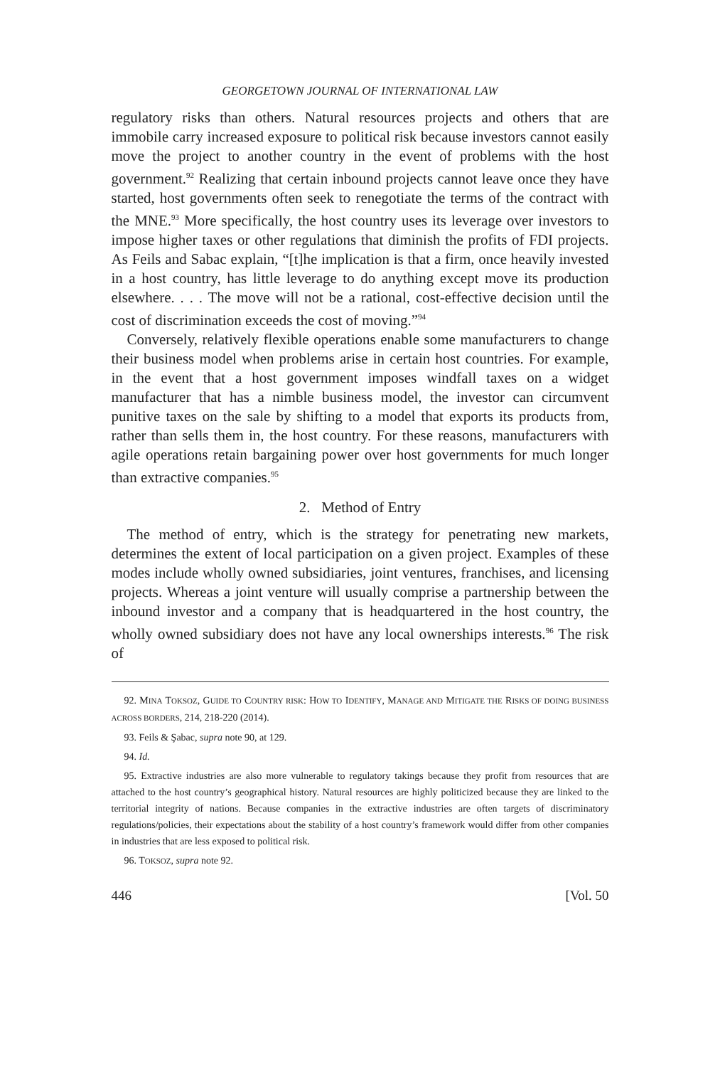GEORGETOWN JOURNAL OF INTERNATIONAL LAW
regulatory risks than others. Natural resources projects and others that are immobile carry increased exposure to political risk because investors cannot easily move the project to another country in the event of problems with the host government.<sup>92</sup> Realizing that certain inbound projects cannot leave once they have started, host governments often seek to renegotiate the terms of the contract with the MNE.<sup>93</sup> More specifically, the host country uses its leverage over investors to impose higher taxes or other regulations that diminish the profits of FDI projects. As Feils and Sabac explain, “[t]he implication is that a firm, once heavily invested in a host country, has little leverage to do anything except move its production elsewhere. . . . The move will not be a rational, cost-effective decision until the cost of discrimination exceeds the cost of moving.”<sup>94</sup>
Conversely, relatively flexible operations enable some manufacturers to change their business model when problems arise in certain host countries. For example, in the event that a host government imposes windfall taxes on a widget manufacturer that has a nimble business model, the investor can circumvent punitive taxes on the sale by shifting to a model that exports its products from, rather than sells them in, the host country. For these reasons, manufacturers with agile operations retain bargaining power over host governments for much longer than extractive companies.<sup>95</sup>
2. Method of Entry
The method of entry, which is the strategy for penetrating new markets, determines the extent of local participation on a given project. Examples of these modes include wholly owned subsidiaries, joint ventures, franchises, and licensing projects. Whereas a joint venture will usually comprise a partnership between the inbound investor and a company that is headquartered in the host country, the wholly owned subsidiary does not have any local ownerships interests.<sup>96</sup> The risk of
92. MINA TOKSOZ, GUIDE TO COUNTRY RISK: HOW TO IDENTIFY, MANAGE AND MITIGATE THE RISKS OF DOING BUSINESS ACROSS BORDERS, 214, 218-220 (2014).
93. Feils & Şabac, supra note 90, at 129.
94. Id.
95. Extractive industries are also more vulnerable to regulatory takings because they profit from resources that are attached to the host country’s geographical history. Natural resources are highly politicized because they are linked to the territorial integrity of nations. Because companies in the extractive industries are often targets of discriminatory regulations/policies, their expectations about the stability of a host country’s framework would differ from other companies in industries that are less exposed to political risk.
96. TOKSOZ, supra note 92.
446 [Vol. 50